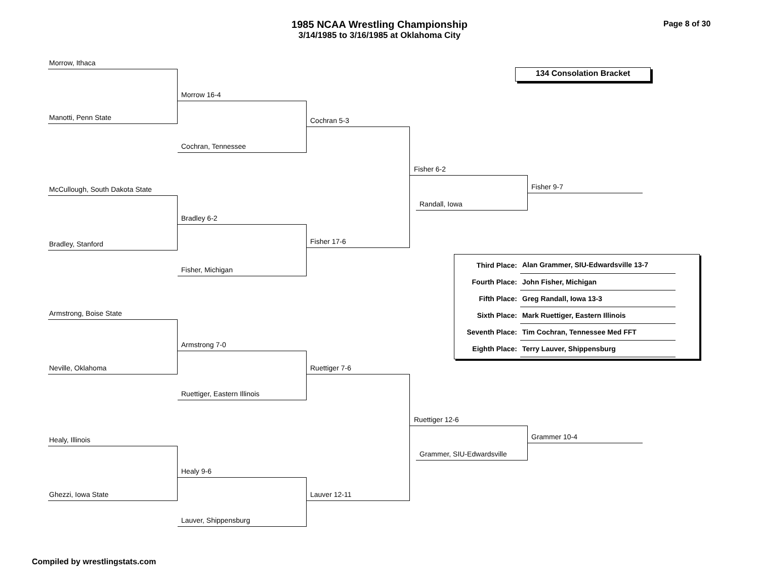1985 NCAA Wrestling Championship
3/14/1985 to 3/16/1985 at Oklahoma City
Page 8 of 30
134 Consolation Bracket
Morrow, Ithaca
Manotti, Penn State
Morrow 16-4
Cochran, Tennessee
Cochran 5-3
McCullough, South Dakota State
Bradley, Stanford
Bradley 6-2
Fisher, Michigan
Fisher 17-6
Fisher 6-2
Randall, Iowa
Fisher 9-7
Armstrong, Boise State
Neville, Oklahoma
Armstrong 7-0
Ruettiger, Eastern Illinois
Ruettiger 7-6
Healy, Illinois
Ghezzi, Iowa State
Healy 9-6
Lauver, Shippensburg
Lauver 12-11
Ruettiger 12-6
Grammer, SIU-Edwardsville
Grammer 10-4
| Third Place: | Alan Grammer, SIU-Edwardsville 13-7 |
| Fourth Place: | John Fisher, Michigan |
| Fifth Place: | Greg Randall, Iowa 13-3 |
| Sixth Place: | Mark Ruettiger, Eastern Illinois |
| Seventh Place: | Tim Cochran, Tennessee Med FFT |
| Eighth Place: | Terry Lauver, Shippensburg |
Compiled by wrestlingstats.com